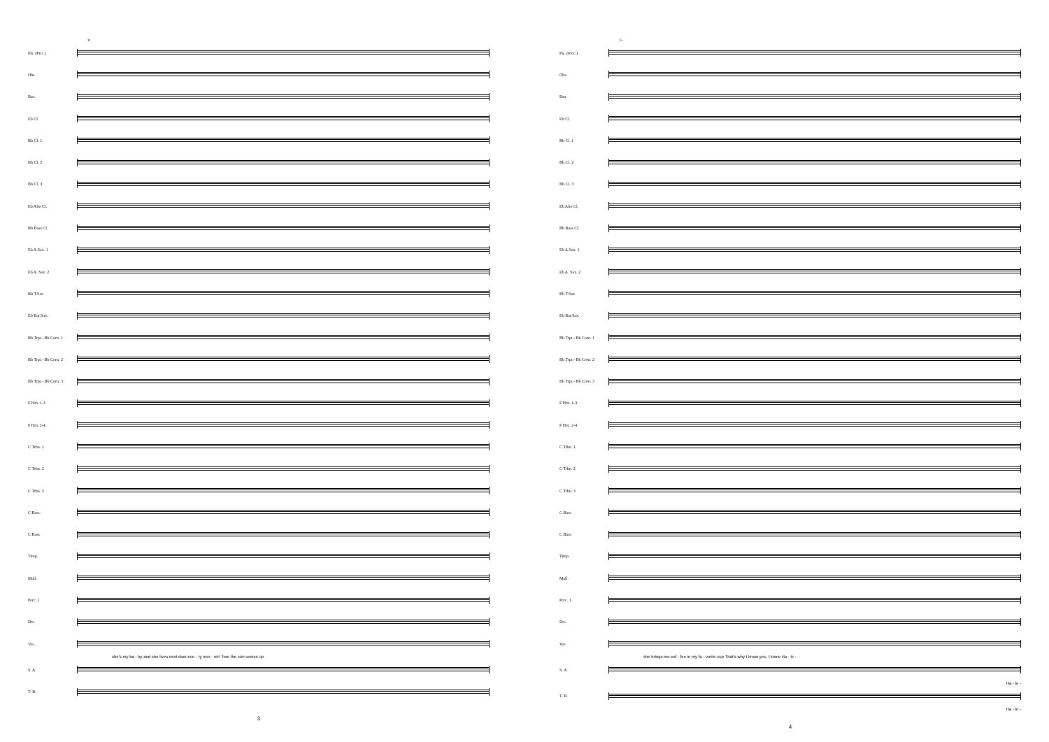11
Fls. (Picc.)
Obs.
Bsn.
Eb Cl.
Bb Cl. 1
Bb Cl. 2
Bb Cl. 3
Eb Alto Cl.
Bb Bass Cl.
Eb A.Sax. 1
Eb A. Sax. 2
Bb T.Sax
Eb Bar.Sax.
Bb Trpt.- Bb Corn. 1
Bb Trpt.- Bb Corn. 2
Bb Trpt.- Bb Corn. 3
F Hm. 1-3
F Hm. 2-4
C Trbn. 1
C Trbn. 2
C Trbn. 3
C Bars.
C Bass
Timp.
Mall.
Perc. 1
Drs.
Voc.
she's my ba - by and she lives next door eve - ry mor - nin' 'fore the sun comes up
S. A.
T. B.
3
15
Fls. (Picc.)
Obs.
Bsn.
Eb Cl.
Bb Cl. 1
Bb Cl. 2
Bb Cl. 3
Eb Alto Cl.
Bb Bass Cl.
Eb A.Sax. 1
Eb A. Sax. 2
Bb T.Sax
Eb Bar.Sax.
Bb Trpt.- Bb Corn. 1
Bb Trpt.- Bb Corn. 2
Bb Trpt.- Bb Corn. 3
F Hrn. 1-3
F Hrn. 2-4
C Trbn. 1
C Trbn. 2
C Trbn. 3
C Bars.
C Bass
Timp.
Mall.
Perc. 1
Drs.
Voc.
she brings me cof - fee in my fa - vorite cup That's why I know yes, I know Ha - le -
S. A.
Ha - le -
T. B.
Ha - le -
4